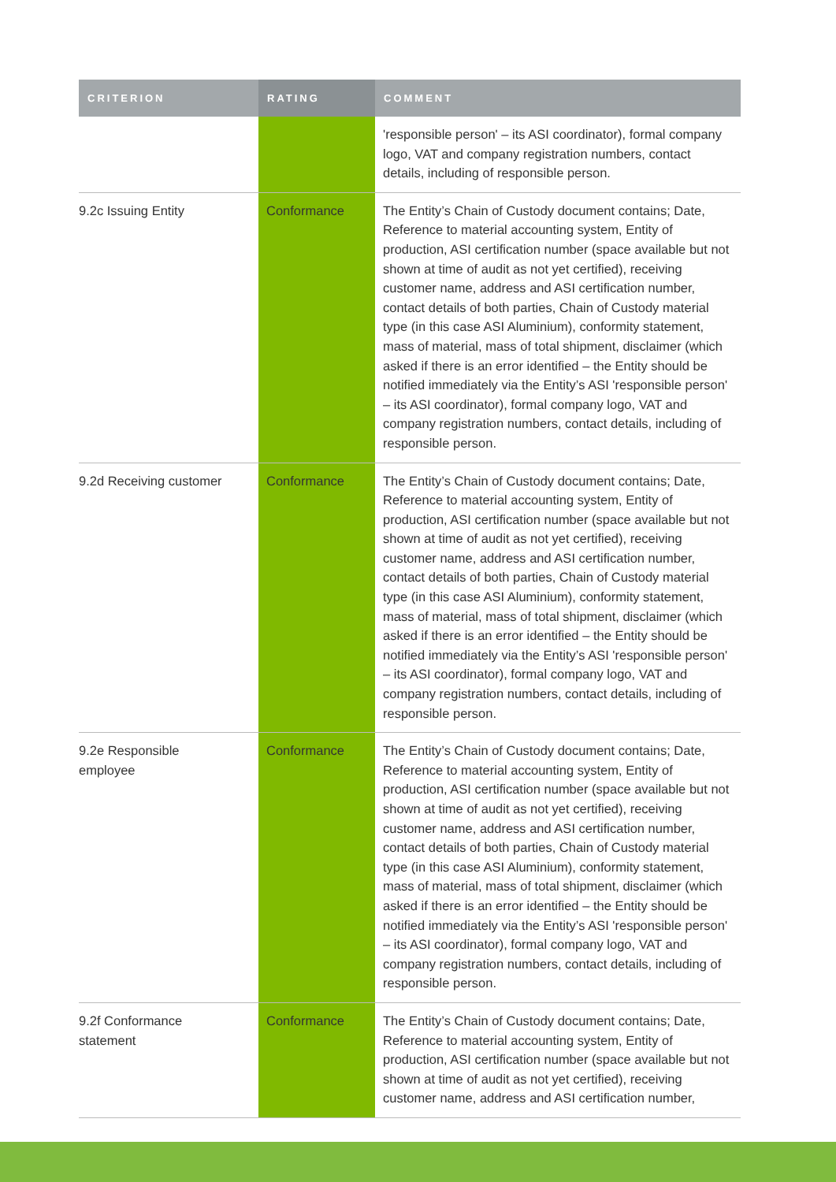| CRITERION | RATING | COMMENT |
| --- | --- | --- |
| | | 'responsible person' – its ASI coordinator), formal company logo, VAT and company registration numbers, contact details, including of responsible person. |
| 9.2c Issuing Entity | Conformance | The Entity’s Chain of Custody document contains; Date, Reference to material accounting system, Entity of production, ASI certification number (space available but not shown at time of audit as not yet certified), receiving customer name, address and ASI certification number, contact details of both parties, Chain of Custody material type (in this case ASI Aluminium), conformity statement, mass of material, mass of total shipment, disclaimer (which asked if there is an error identified – the Entity should be notified immediately via the Entity’s ASI 'responsible person' – its ASI coordinator), formal company logo, VAT and company registration numbers, contact details, including of responsible person. |
| 9.2d Receiving customer | Conformance | The Entity’s Chain of Custody document contains; Date, Reference to material accounting system, Entity of production, ASI certification number (space available but not shown at time of audit as not yet certified), receiving customer name, address and ASI certification number, contact details of both parties, Chain of Custody material type (in this case ASI Aluminium), conformity statement, mass of material, mass of total shipment, disclaimer (which asked if there is an error identified – the Entity should be notified immediately via the Entity’s ASI 'responsible person' – its ASI coordinator), formal company logo, VAT and company registration numbers, contact details, including of responsible person. |
| 9.2e Responsible employee | Conformance | The Entity’s Chain of Custody document contains; Date, Reference to material accounting system, Entity of production, ASI certification number (space available but not shown at time of audit as not yet certified), receiving customer name, address and ASI certification number, contact details of both parties, Chain of Custody material type (in this case ASI Aluminium), conformity statement, mass of material, mass of total shipment, disclaimer (which asked if there is an error identified – the Entity should be notified immediately via the Entity’s ASI 'responsible person' – its ASI coordinator), formal company logo, VAT and company registration numbers, contact details, including of responsible person. |
| 9.2f Conformance statement | Conformance | The Entity’s Chain of Custody document contains; Date, Reference to material accounting system, Entity of production, ASI certification number (space available but not shown at time of audit as not yet certified), receiving customer name, address and ASI certification number, |